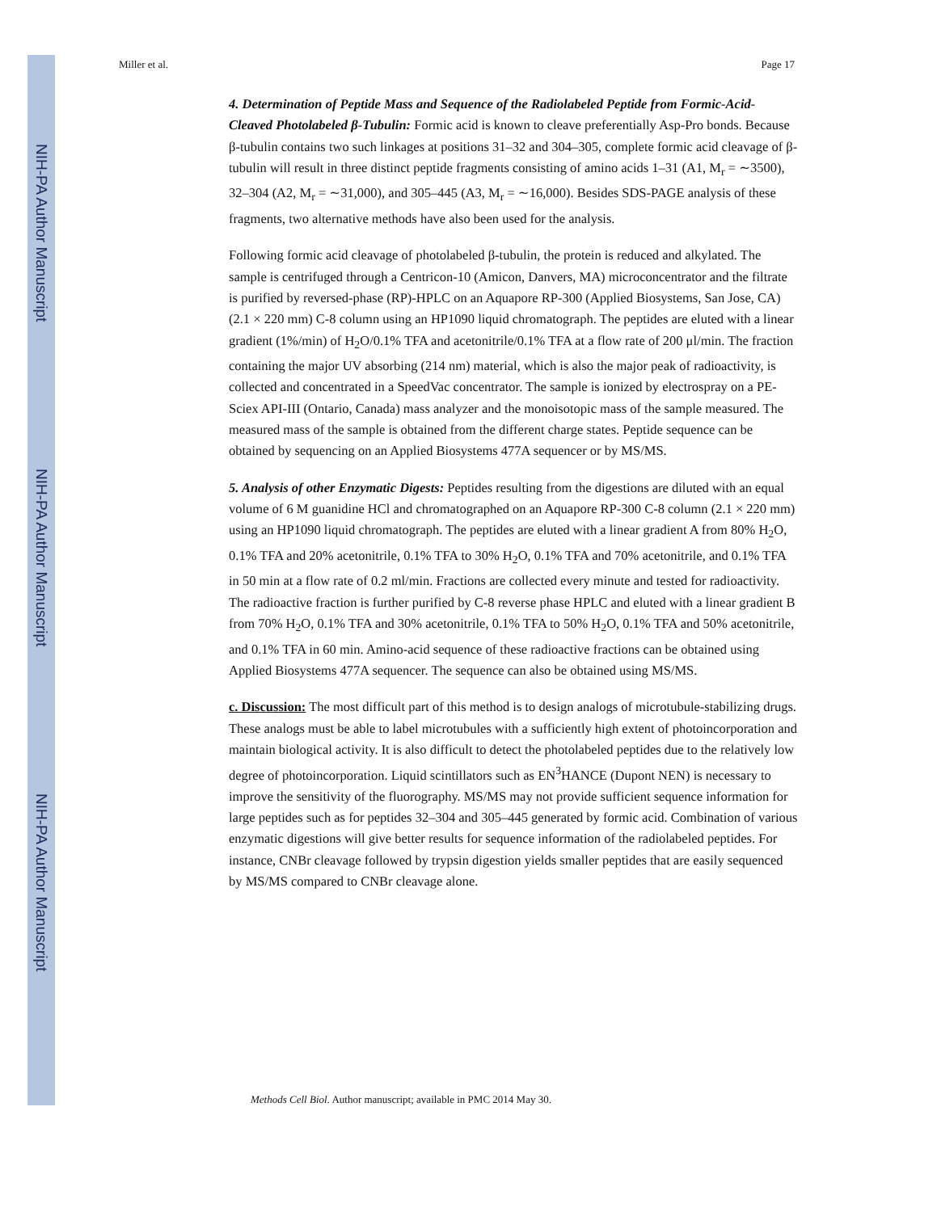NIH-PA Author Manuscript
NIH-PA Author Manuscript
NIH-PA Author Manuscript
Miller et al. Page 17
4. Determination of Peptide Mass and Sequence of the Radiolabeled Peptide from Formic-Acid-Cleaved Photolabeled β-Tubulin: Formic acid is known to cleave preferentially Asp-Pro bonds. Because β-tubulin contains two such linkages at positions 31–32 and 304–305, complete formic acid cleavage of β-tubulin will result in three distinct peptide fragments consisting of amino acids 1–31 (A1, M<sub>r</sub> = ∼3500), 32–304 (A2, M<sub>r</sub> = ∼31,000), and 305–445 (A3, M<sub>r</sub> = ∼16,000). Besides SDS-PAGE analysis of these fragments, two alternative methods have also been used for the analysis.
Following formic acid cleavage of photolabeled β-tubulin, the protein is reduced and alkylated. The sample is centrifuged through a Centricon-10 (Amicon, Danvers, MA) microconcentrator and the filtrate is purified by reversed-phase (RP)-HPLC on an Aquapore RP-300 (Applied Biosystems, San Jose, CA) (2.1 × 220 mm) C-8 column using an HP1090 liquid chromatograph. The peptides are eluted with a linear gradient (1%/min) of H<sub>2</sub>O/0.1% TFA and acetonitrile/0.1% TFA at a flow rate of 200 μl/min. The fraction containing the major UV absorbing (214 nm) material, which is also the major peak of radioactivity, is collected and concentrated in a SpeedVac concentrator. The sample is ionized by electrospray on a PE-Sciex API-III (Ontario, Canada) mass analyzer and the monoisotopic mass of the sample measured. The measured mass of the sample is obtained from the different charge states. Peptide sequence can be obtained by sequencing on an Applied Biosystems 477A sequencer or by MS/MS.
5. Analysis of other Enzymatic Digests: Peptides resulting from the digestions are diluted with an equal volume of 6 M guanidine HCl and chromatographed on an Aquapore RP-300 C-8 column (2.1 × 220 mm) using an HP1090 liquid chromatograph. The peptides are eluted with a linear gradient A from 80% H<sub>2</sub>O, 0.1% TFA and 20% acetonitrile, 0.1% TFA to 30% H<sub>2</sub>O, 0.1% TFA and 70% acetonitrile, and 0.1% TFA in 50 min at a flow rate of 0.2 ml/min. Fractions are collected every minute and tested for radioactivity. The radioactive fraction is further purified by C-8 reverse phase HPLC and eluted with a linear gradient B from 70% H<sub>2</sub>O, 0.1% TFA and 30% acetonitrile, 0.1% TFA to 50% H<sub>2</sub>O, 0.1% TFA and 50% acetonitrile, and 0.1% TFA in 60 min. Amino-acid sequence of these radioactive fractions can be obtained using Applied Biosystems 477A sequencer. The sequence can also be obtained using MS/MS.
c. Discussion: The most difficult part of this method is to design analogs of microtubule-stabilizing drugs. These analogs must be able to label microtubules with a sufficiently high extent of photoincorporation and maintain biological activity. It is also difficult to detect the photolabeled peptides due to the relatively low degree of photoincorporation. Liquid scintillators such as EN<sup>3</sup>HANCE (Dupont NEN) is necessary to improve the sensitivity of the fluorography. MS/MS may not provide sufficient sequence information for large peptides such as for peptides 32–304 and 305–445 generated by formic acid. Combination of various enzymatic digestions will give better results for sequence information of the radiolabeled peptides. For instance, CNBr cleavage followed by trypsin digestion yields smaller peptides that are easily sequenced by MS/MS compared to CNBr cleavage alone.
Methods Cell Biol. Author manuscript; available in PMC 2014 May 30.